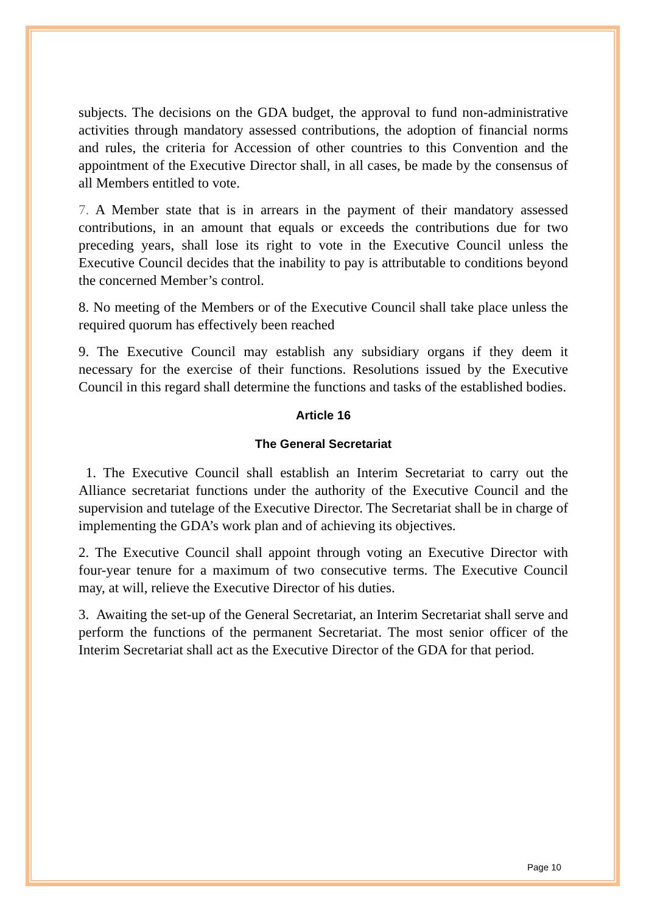subjects. The decisions on the GDA budget, the approval to fund non-administrative activities through mandatory assessed contributions, the adoption of financial norms and rules, the criteria for Accession of other countries to this Convention and the appointment of the Executive Director shall, in all cases, be made by the consensus of all Members entitled to vote.
7. A Member state that is in arrears in the payment of their mandatory assessed contributions, in an amount that equals or exceeds the contributions due for two preceding years, shall lose its right to vote in the Executive Council unless the Executive Council decides that the inability to pay is attributable to conditions beyond the concerned Member’s control.
8. No meeting of the Members or of the Executive Council shall take place unless the required quorum has effectively been reached
9. The Executive Council may establish any subsidiary organs if they deem it necessary for the exercise of their functions. Resolutions issued by the Executive Council in this regard shall determine the functions and tasks of the established bodies.
Article 16
The General Secretariat
1. The Executive Council shall establish an Interim Secretariat to carry out the Alliance secretariat functions under the authority of the Executive Council and the supervision and tutelage of the Executive Director. The Secretariat shall be in charge of implementing the GDA’s work plan and of achieving its objectives.
2. The Executive Council shall appoint through voting an Executive Director with four-year tenure for a maximum of two consecutive terms. The Executive Council may, at will, relieve the Executive Director of his duties.
3. Awaiting the set-up of the General Secretariat, an Interim Secretariat shall serve and perform the functions of the permanent Secretariat. The most senior officer of the Interim Secretariat shall act as the Executive Director of the GDA for that period.
Page 10